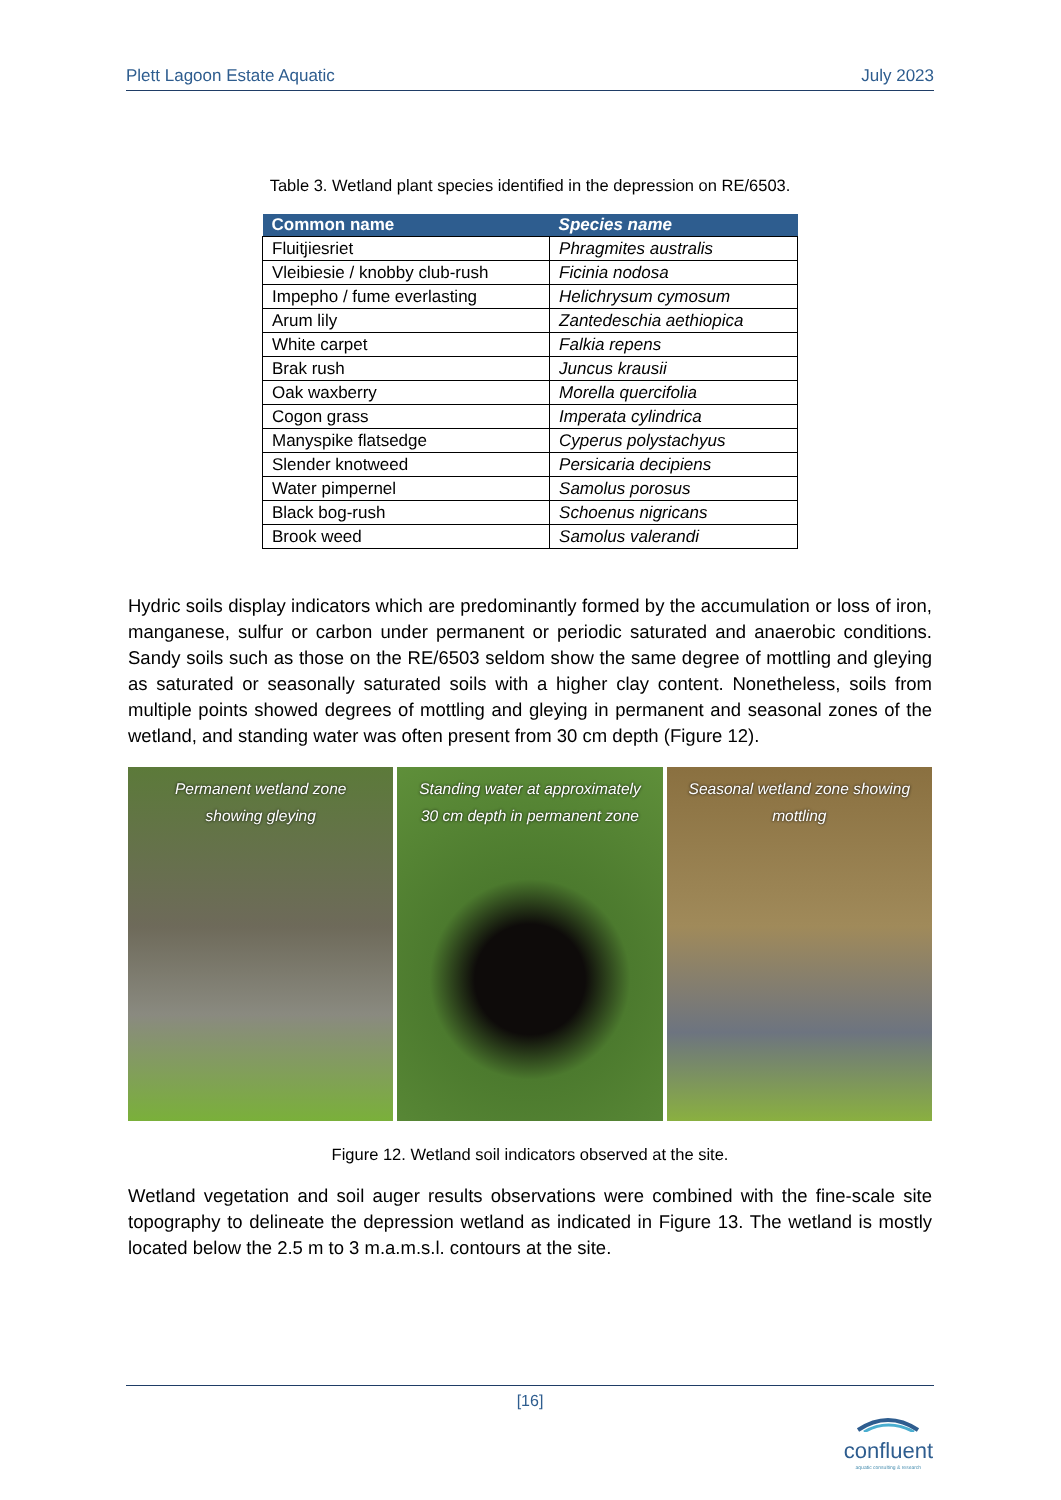Plett Lagoon Estate Aquatic July 2023
Table 3. Wetland plant species identified in the depression on RE/6503.
| Common name | Species name |
| --- | --- |
| Fluitjiesriet | Phragmites australis |
| Vleibiesie / knobby club-rush | Ficinia nodosa |
| Impepho / fume everlasting | Helichrysum cymosum |
| Arum lily | Zantedeschia aethiopica |
| White carpet | Falkia repens |
| Brak rush | Juncus krausii |
| Oak waxberry | Morella quercifolia |
| Cogon grass | Imperata cylindrica |
| Manyspike flatsedge | Cyperus polystachyus |
| Slender knotweed | Persicaria decipiens |
| Water pimpernel | Samolus porosus |
| Black bog-rush | Schoenus nigricans |
| Brook weed | Samolus valerandi |
Hydric soils display indicators which are predominantly formed by the accumulation or loss of iron, manganese, sulfur or carbon under permanent or periodic saturated and anaerobic conditions. Sandy soils such as those on the RE/6503 seldom show the same degree of mottling and gleying as saturated or seasonally saturated soils with a higher clay content. Nonetheless, soils from multiple points showed degrees of mottling and gleying in permanent and seasonal zones of the wetland, and standing water was often present from 30 cm depth (Figure 12).
Permanent wetland zone
showing gleying
Standing water at approximately
30 cm depth in permanent zone
Seasonal wetland zone showing
mottling
Figure 12. Wetland soil indicators observed at the site.
Wetland vegetation and soil auger results observations were combined with the fine-scale site topography to delineate the depression wetland as indicated in Figure 13. The wetland is mostly located below the 2.5 m to 3 m.a.m.s.l. contours at the site.
[16]
confluent
aquatic consulting & research